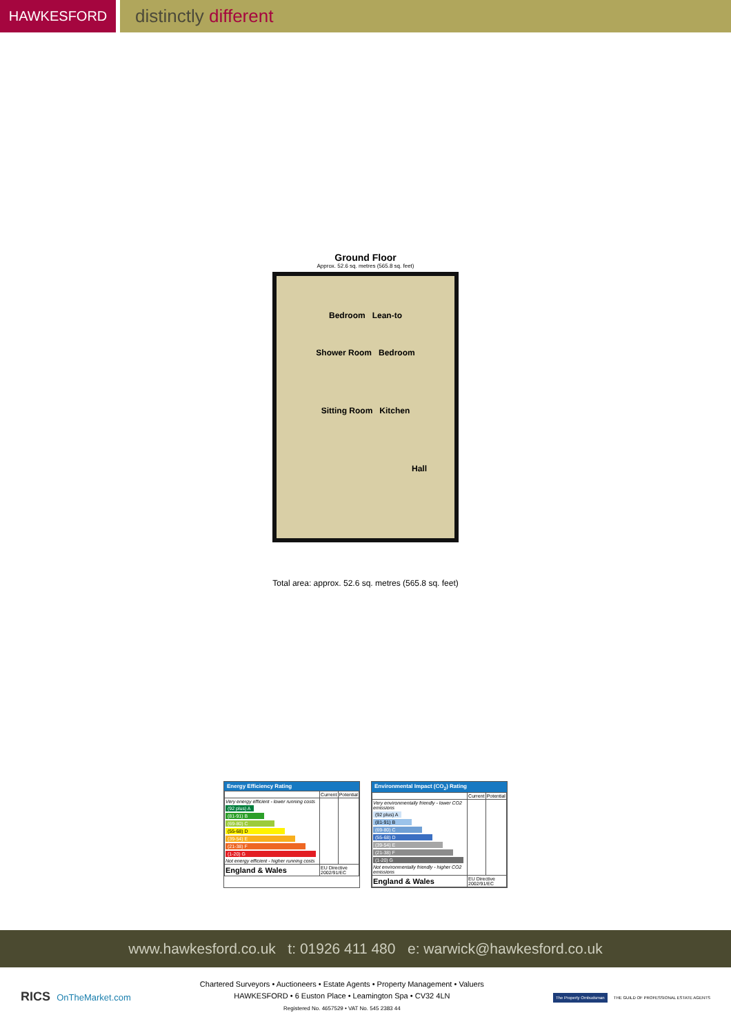HAWKESFORD
distinctly different
Ground Floor
Approx. 52.6 sq. metres (565.8 sq. feet)
Bedroom Lean-to
Shower Room Bedroom
Sitting Room Kitchen
Hall
Total area: approx. 52.6 sq. metres (565.8 sq. feet)
Energy Efficiency Rating
| | Current | Potential |
| --- | --- | --- |
| Very energy efficient - lower running costs (92 plus) A (81-91) B (69-80) C (55-68) D (39-54) E (21-38) F (1-20) G Not energy efficient - higher running costs | | |
| England & Wales | EU Directive 2002/91/EC | |
Environmental Impact (CO<sub>2</sub>) Rating
| | Current | Potential |
| --- | --- | --- |
| Very environmentally friendly - lower CO2 emissions (92 plus) A (81-91) B (69-80) C (55-68) D (39-54) E (21-38) F (1-20) G Not environmentally friendly - higher CO2 emissions | | |
| England & Wales | EU Directive 2002/91/EC | |
www.hawkesford.co.uk t: 01926 411 480 e: warwick@hawkesford.co.uk
RICS OnTheMarket.com
Chartered Surveyors • Auctioneers • Estate Agents • Property Management • Valuers
HAWKESFORD • 6 Euston Place • Leamington Spa • CV32 4LN
Registered No. 4657529 • VAT No. 545 2383 44
The Property Ombudsman THE GUILD OF PROFESSIONAL ESTATE AGENTS